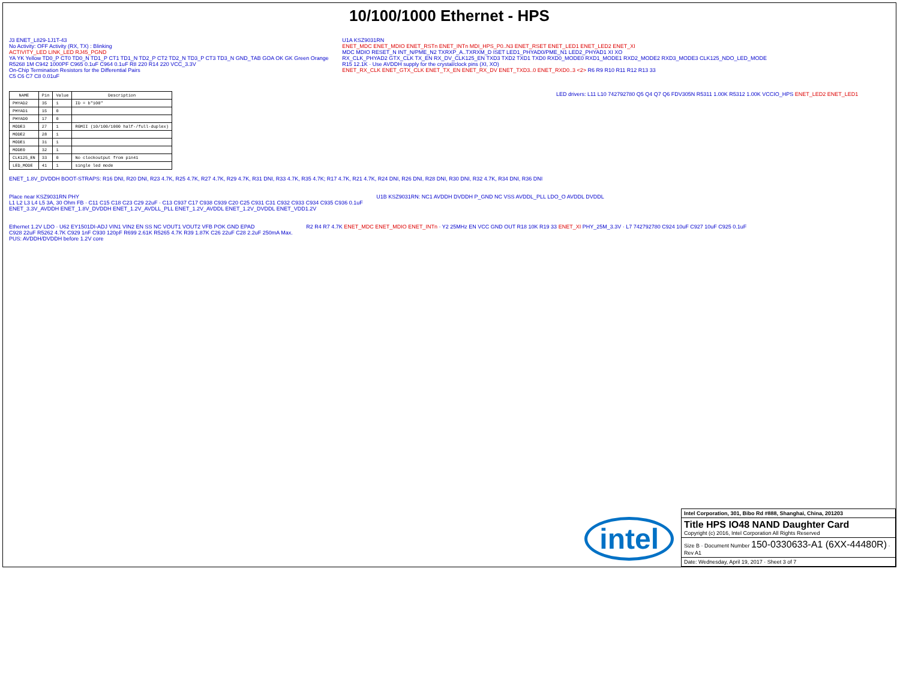10/100/1000 Ethernet - HPS
J3 ENET_L829-1J1T-43
No Activity: OFF Activity (RX, TX) : Blinking
ACTIVITY_LED LINK_LED RJ45_PGND
YA YK Yellow TD0_P CT0 TD0_N TD1_P CT1 TD1_N TD2_P CT2 TD2_N TD3_P CT3 TD3_N GND_TAB GOA OK GK Green Orange
R5268 1M C942 1000PF C965 0.1uF C964 0.1uF R8 220 R14 220 VCC_3.3V
On-Chip Termination Resistors for the Differential Pairs
C5 C6 C7 C8 0.01uF
U1A KSZ9031RN
ENET_MDC ENET_MDIO ENET_RSTn ENET_INTn MDI_HPS_P0..N3 ENET_RSET ENET_LED1 ENET_LED2 ENET_XI
MDC MDIO RESET_N INT_N/PME_N2 TXRXP_A..TXRXM_D ISET LED1_PHYAD0/PME_N1 LED2_PHYAD1 XI XO
RX_CLK_PHYAD2 GTX_CLK TX_EN RX_DV_CLK125_EN TXD3 TXD2 TXD1 TXD0 RXD0_MODE0 RXD1_MODE1 RXD2_MODE2 RXD3_MODE3 CLK125_NDO_LED_MODE
R15 12.1K · Use AVDDH supply for the crystal/clock pins (XI, XO)
ENET_RX_CLK ENET_GTX_CLK ENET_TX_EN ENET_RX_DV ENET_TXD3..0 ENET_RXD0..3 <2> R6 R9 R10 R11 R12 R13 33
| NAME | Pin | Value | Description |
| --- | --- | --- | --- |
| PHYAD2 | 35 | 1 | ID = b"100" |
| PHYAD1 | 15 | 0 | |
| PHYAD0 | 17 | 0 | |
| MODE3 | 27 | 1 | RGMII (10/100/1000 half-/full-duplex) |
| MODE2 | 28 | 1 | |
| MODE1 | 31 | 1 | |
| MODE0 | 32 | 1 | |
| CLK125_EN | 33 | 0 | No clockoutput from pin41 |
| LED_MODE | 41 | 1 | single led mode |
ENET_1.8V_DVDDH BOOT-STRAPS: R16 DNI, R20 DNI, R23 4.7K, R25 4.7K, R27 4.7K, R29 4.7K, R31 DNI, R33 4.7K, R35 4.7K; R17 4.7K, R21 4.7K, R24 DNI, R26 DNI, R28 DNI, R30 DNI, R32 4.7K, R34 DNI, R36 DNI
LED drivers: L11 L10 742792780 Q5 Q4 Q7 Q6 FDV305N R5311 1.00K R5312 1.00K VCCIO_HPS ENET_LED2 ENET_LED1
Place near KSZ9031RN PHY
L1 L2 L3 L4 L5 3A, 30 Ohm FB · C11 C15 C18 C23 C29 22uF · C13 C937 C17 C938 C939 C20 C25 C931 C31 C932 C933 C934 C935 C936 0.1uF
ENET_3.3V_AVDDH ENET_1.8V_DVDDH ENET_1.2V_AVDLL_PLL ENET_1.2V_AVDDL ENET_1.2V_DVDDL ENET_VDD1.2V
U1B KSZ9031RN: NC1 AVDDH DVDDH P_GND NC VSS AVDDL_PLL LDO_O AVDDL DVDDL
Ethernet 1.2V LDO · U62 EY1501DI-ADJ VIN1 VIN2 EN SS NC VOUT1 VOUT2 VFB POK GND EPAD
C928 22uF R5262 4.7K C929 1nF C930 120pF R699 2.61K R5265 4.7K R39 1.87K C26 22uF C28 2.2uF 250mA Max.
PUS: AVDDH/DVDDH before 1.2V core
R2 R4 R7 4.7K ENET_MDC ENET_MDIO ENET_INTn · Y2 25MHz EN VCC GND OUT R18 10K R19 33 ENET_XI PHY_25M_3.3V · L7 742792780 C924 10uF C927 10uF C925 0.1uF
intel
Intel Corporation, 301, Bibo Rd #888, Shanghai, China, 201203
Title HPS IO48 NAND Daughter Card
Copyright (c) 2016, Intel Corporation All Rights Reserved
Size B · Document Number 150-0330633-A1 (6XX-44480R) · Rev A1
Date: Wednesday, April 19, 2017 · Sheet 3 of 7